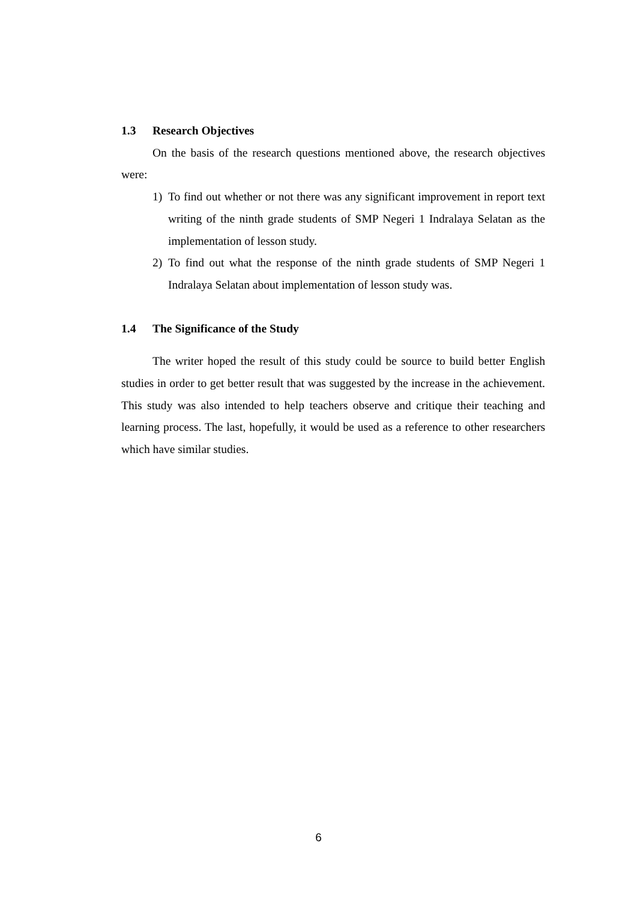1.3 Research Objectives
On the basis of the research questions mentioned above, the research objectives were:
1) To find out whether or not there was any significant improvement in report text writing of the ninth grade students of SMP Negeri 1 Indralaya Selatan as the implementation of lesson study.
2) To find out what the response of the ninth grade students of SMP Negeri 1 Indralaya Selatan about implementation of lesson study was.
1.4 The Significance of the Study
The writer hoped the result of this study could be source to build better English studies in order to get better result that was suggested by the increase in the achievement. This study was also intended to help teachers observe and critique their teaching and learning process. The last, hopefully, it would be used as a reference to other researchers which have similar studies.
6